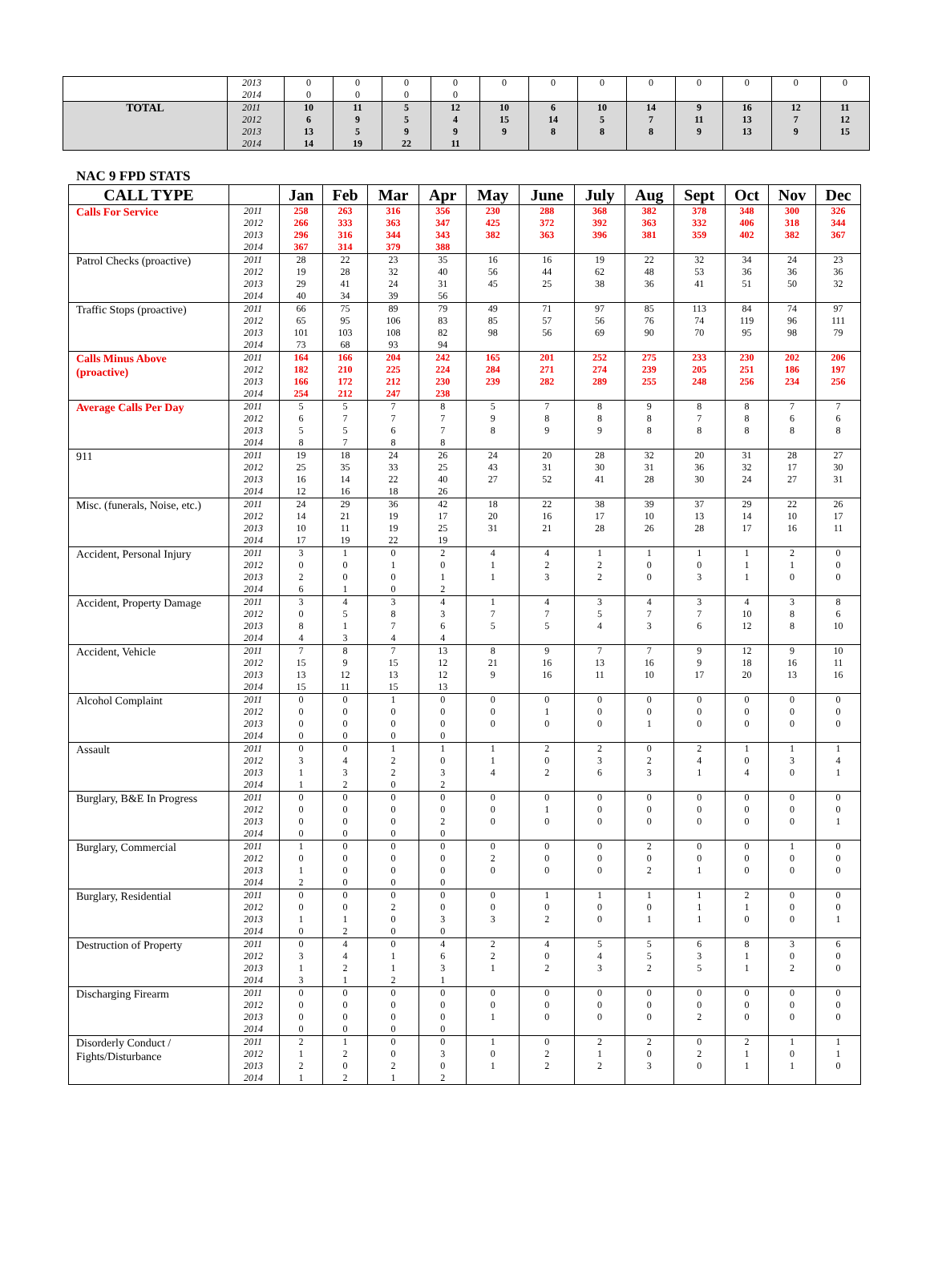| | 2013 2014 | 0 0 | 0 0 | 0 0 | 0 0 | 0 | 0 | 0 | 0 | 0 | 0 | 0 | 0 |
| TOTAL | 2011 2012 2013 2014 | 10 6 13 14 | 11 9 5 19 | 5 5 9 22 | 12 4 9 11 | 10 15 9 | 6 14 8 | 10 5 8 | 14 7 8 | 9 11 9 | 16 13 13 | 12 7 9 | 11 12 15 |
NAC 9 FPD STATS
| CALL TYPE | | Jan | Feb | Mar | Apr | May | June | July | Aug | Sept | Oct | Nov | Dec |
| --- | --- | --- | --- | --- | --- | --- | --- | --- | --- | --- | --- | --- | --- |
| Calls For Service | 2011 2012 2013 2014 | 258 266 296 367 | 263 333 316 314 | 316 363 344 379 | 356 347 343 388 | 230 425 382 | 288 372 363 | 368 392 396 | 382 363 381 | 378 332 359 | 348 406 402 | 300 318 382 | 326 344 367 |
| Patrol Checks (proactive) | 2011 2012 2013 2014 | 28 19 29 40 | 22 28 41 34 | 23 32 24 39 | 35 40 31 56 | 16 56 45 | 16 44 25 | 19 62 38 | 22 48 36 | 32 53 41 | 34 36 51 | 24 36 50 | 23 36 32 |
| Traffic Stops (proactive) | 2011 2012 2013 2014 | 66 65 101 73 | 75 95 103 68 | 89 106 108 93 | 79 83 82 94 | 49 85 98 | 71 57 56 | 97 56 69 | 85 76 90 | 113 74 70 | 84 119 95 | 74 96 98 | 97 111 79 |
| Calls Minus Above (proactive) | 2011 2012 2013 2014 | 164 182 166 254 | 166 210 172 212 | 204 225 212 247 | 242 224 230 238 | 165 284 239 | 201 271 282 | 252 274 289 | 275 239 255 | 233 205 248 | 230 251 256 | 202 186 234 | 206 197 256 |
| Average Calls Per Day | 2011 2012 2013 2014 | 5 6 5 8 | 5 7 5 7 | 7 7 6 8 | 8 7 7 8 | 5 9 8 | 7 8 9 | 8 8 9 | 9 8 8 | 8 7 8 | 8 8 8 | 7 6 8 | 7 6 8 |
| 911 | 2011 2012 2013 2014 | 19 25 16 12 | 18 35 14 16 | 24 33 22 18 | 26 25 40 26 | 24 43 27 | 20 31 52 | 28 30 41 | 32 31 28 | 20 36 30 | 31 32 24 | 28 17 27 | 27 30 31 |
| Misc. (funerals, Noise, etc.) | 2011 2012 2013 2014 | 24 14 10 17 | 29 21 11 19 | 36 19 19 22 | 42 17 25 19 | 18 20 31 | 22 16 21 | 38 17 28 | 39 10 26 | 37 13 28 | 29 14 17 | 22 10 16 | 26 17 11 |
| Accident, Personal Injury | 2011 2012 2013 2014 | 3 0 2 6 | 1 0 0 1 | 0 1 0 0 | 2 0 1 2 | 4 1 1 | 4 2 3 | 1 2 2 | 1 0 0 | 1 0 3 | 1 1 1 | 2 1 0 | 0 0 0 |
| Accident, Property Damage | 2011 2012 2013 2014 | 3 0 8 4 | 4 5 1 3 | 3 8 7 4 | 4 3 6 4 | 1 7 5 | 4 7 5 | 3 5 4 | 4 7 3 | 3 7 6 | 4 10 12 | 3 8 8 | 8 6 10 |
| Accident, Vehicle | 2011 2012 2013 2014 | 7 15 13 15 | 8 9 12 11 | 7 15 13 15 | 13 12 12 13 | 8 21 9 | 9 16 16 | 7 13 11 | 7 16 10 | 9 9 17 | 12 18 20 | 9 16 13 | 10 11 16 |
| Alcohol Complaint | 2011 2012 2013 2014 | 0 0 0 0 | 0 0 0 0 | 1 0 0 0 | 0 0 0 0 | 0 0 0 | 0 1 0 | 0 0 0 | 0 0 1 | 0 0 0 | 0 0 0 | 0 0 0 | 0 0 0 |
| Assault | 2011 2012 2013 2014 | 0 3 1 1 | 0 4 3 2 | 1 2 2 0 | 1 0 3 2 | 1 1 4 | 2 0 2 | 2 3 6 | 0 2 3 | 2 4 1 | 1 0 4 | 1 3 0 | 1 4 1 |
| Burglary, B&E In Progress | 2011 2012 2013 2014 | 0 0 0 0 | 0 0 0 0 | 0 0 0 0 | 0 0 2 0 | 0 0 0 | 0 1 0 | 0 0 0 | 0 0 0 | 0 0 0 | 0 0 0 | 0 0 0 | 0 0 1 |
| Burglary, Commercial | 2011 2012 2013 2014 | 1 0 1 2 | 0 0 0 0 | 0 0 0 0 | 0 0 0 0 | 0 2 0 | 0 0 0 | 0 0 0 | 2 0 2 | 0 0 1 | 0 0 0 | 1 0 0 | 0 0 0 |
| Burglary, Residential | 2011 2012 2013 2014 | 0 0 1 0 | 0 0 1 2 | 0 2 0 0 | 0 0 3 0 | 0 0 3 | 1 0 2 | 1 0 0 | 1 0 1 | 1 1 1 | 2 1 0 | 0 0 0 | 0 0 1 |
| Destruction of Property | 2011 2012 2013 2014 | 0 3 1 3 | 4 4 2 1 | 0 1 1 2 | 4 6 3 1 | 2 2 1 | 4 0 2 | 5 4 3 | 5 5 2 | 6 3 5 | 8 1 1 | 3 0 2 | 6 0 0 |
| Discharging Firearm | 2011 2012 2013 2014 | 0 0 0 0 | 0 0 0 0 | 0 0 0 0 | 0 0 0 0 | 0 0 1 | 0 0 0 | 0 0 0 | 0 0 0 | 0 0 2 | 0 0 0 | 0 0 0 | 0 0 0 |
| Disorderly Conduct / Fights/Disturbance | 2011 2012 2013 2014 | 2 1 2 1 | 1 2 0 2 | 0 0 2 1 | 0 3 0 2 | 1 0 1 | 0 2 2 | 2 1 2 | 2 0 3 | 0 2 0 | 2 1 1 | 1 0 1 | 1 1 0 |